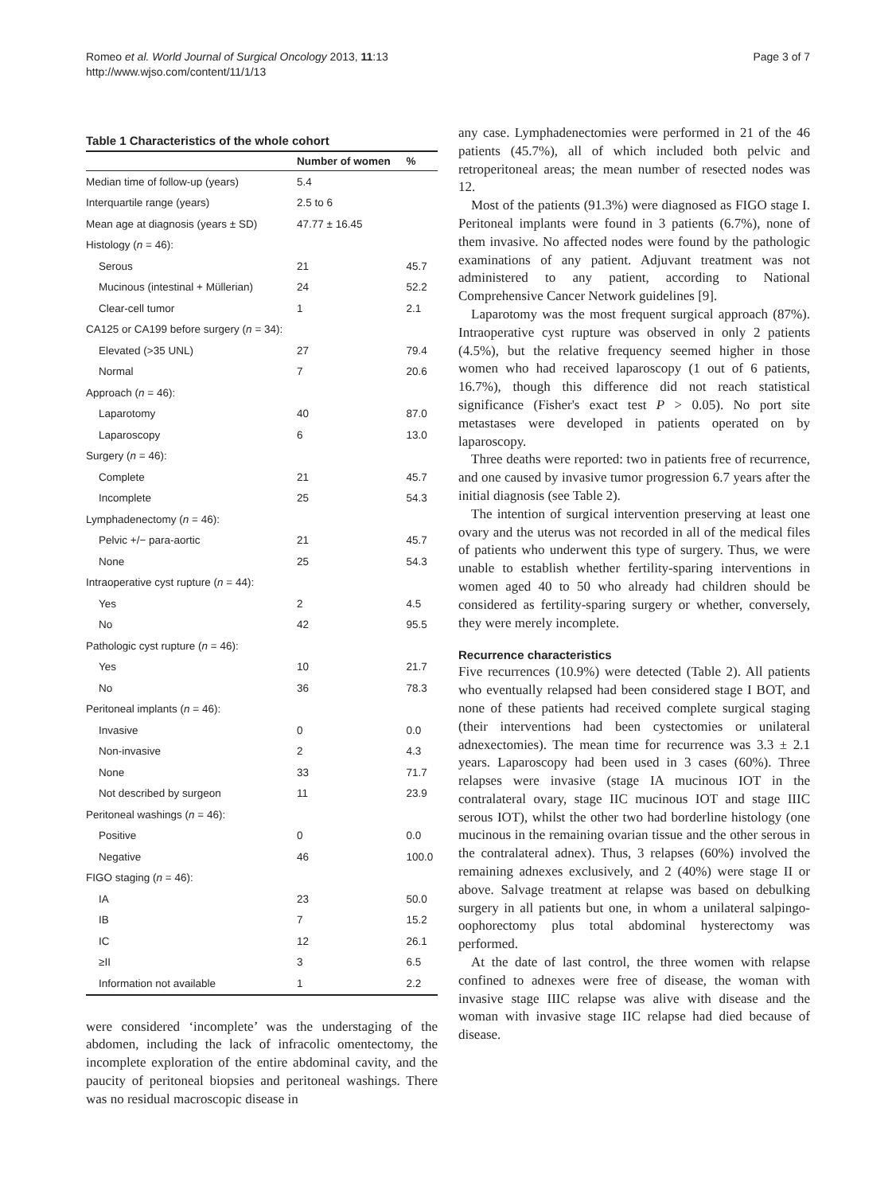Romeo et al. World Journal of Surgical Oncology 2013, 11:13
http://www.wjso.com/content/11/1/13
Page 3 of 7
Table 1 Characteristics of the whole cohort
| | Number of women | % |
| --- | --- | --- |
| Median time of follow-up (years) | 5.4 | |
| Interquartile range (years) | 2.5 to 6 | |
| Mean age at diagnosis (years ± SD) | 47.77 ± 16.45 | |
| Histology ( n = 46): | | |
| Serous | 21 | 45.7 |
| Mucinous (intestinal + Müllerian) | 24 | 52.2 |
| Clear-cell tumor | 1 | 2.1 |
| CA125 or CA199 before surgery ( n = 34): | | |
| Elevated (>35 UNL) | 27 | 79.4 |
| Normal | 7 | 20.6 |
| Approach ( n = 46): | | |
| Laparotomy | 40 | 87.0 |
| Laparoscopy | 6 | 13.0 |
| Surgery ( n = 46): | | |
| Complete | 21 | 45.7 |
| Incomplete | 25 | 54.3 |
| Lymphadenectomy ( n = 46): | | |
| Pelvic +/− para-aortic | 21 | 45.7 |
| None | 25 | 54.3 |
| Intraoperative cyst rupture ( n = 44): | | |
| Yes | 2 | 4.5 |
| No | 42 | 95.5 |
| Pathologic cyst rupture ( n = 46): | | |
| Yes | 10 | 21.7 |
| No | 36 | 78.3 |
| Peritoneal implants ( n = 46): | | |
| Invasive | 0 | 0.0 |
| Non-invasive | 2 | 4.3 |
| None | 33 | 71.7 |
| Not described by surgeon | 11 | 23.9 |
| Peritoneal washings ( n = 46): | | |
| Positive | 0 | 0.0 |
| Negative | 46 | 100.0 |
| FIGO staging ( n = 46): | | |
| IA | 23 | 50.0 |
| IB | 7 | 15.2 |
| IC | 12 | 26.1 |
| ≥II | 3 | 6.5 |
| Information not available | 1 | 2.2 |
were considered ‘incomplete’ was the understaging of the abdomen, including the lack of infracolic omentectomy, the incomplete exploration of the entire abdominal cavity, and the paucity of peritoneal biopsies and peritoneal washings. There was no residual macroscopic disease in
any case. Lymphadenectomies were performed in 21 of the 46 patients (45.7%), all of which included both pelvic and retroperitoneal areas; the mean number of resected nodes was 12.
Most of the patients (91.3%) were diagnosed as FIGO stage I. Peritoneal implants were found in 3 patients (6.7%), none of them invasive. No affected nodes were found by the pathologic examinations of any patient. Adjuvant treatment was not administered to any patient, according to National Comprehensive Cancer Network guidelines [9].
Laparotomy was the most frequent surgical approach (87%). Intraoperative cyst rupture was observed in only 2 patients (4.5%), but the relative frequency seemed higher in those women who had received laparoscopy (1 out of 6 patients, 16.7%), though this difference did not reach statistical significance (Fisher's exact test P > 0.05). No port site metastases were developed in patients operated on by laparoscopy.
Three deaths were reported: two in patients free of recurrence, and one caused by invasive tumor progression 6.7 years after the initial diagnosis (see Table 2).
The intention of surgical intervention preserving at least one ovary and the uterus was not recorded in all of the medical files of patients who underwent this type of surgery. Thus, we were unable to establish whether fertility-sparing interventions in women aged 40 to 50 who already had children should be considered as fertility-sparing surgery or whether, conversely, they were merely incomplete.
Recurrence characteristics
Five recurrences (10.9%) were detected (Table 2). All patients who eventually relapsed had been considered stage I BOT, and none of these patients had received complete surgical staging (their interventions had been cystectomies or unilateral adnexectomies). The mean time for recurrence was 3.3 ± 2.1 years. Laparoscopy had been used in 3 cases (60%). Three relapses were invasive (stage IA mucinous IOT in the contralateral ovary, stage IIC mucinous IOT and stage IIIC serous IOT), whilst the other two had borderline histology (one mucinous in the remaining ovarian tissue and the other serous in the contralateral adnex). Thus, 3 relapses (60%) involved the remaining adnexes exclusively, and 2 (40%) were stage II or above. Salvage treatment at relapse was based on debulking surgery in all patients but one, in whom a unilateral salpingo-oophorectomy plus total abdominal hysterectomy was performed.
At the date of last control, the three women with relapse confined to adnexes were free of disease, the woman with invasive stage IIIC relapse was alive with disease and the woman with invasive stage IIC relapse had died because of disease.